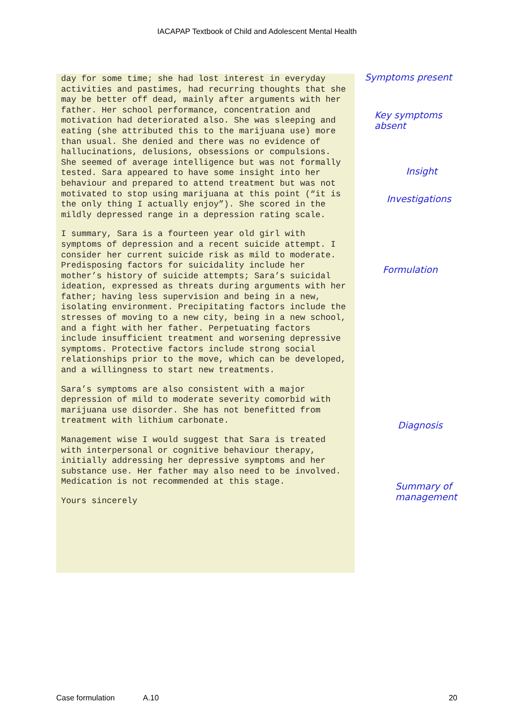IACAPAP Textbook of Child and Adolescent Mental Health
day for some time; she had lost interest in everyday activities and pastimes, had recurring thoughts that she may be better off dead, mainly after arguments with her father. Her school performance, concentration and motivation had deteriorated also. She was sleeping and eating (she attributed this to the marijuana use) more than usual. She denied and there was no evidence of hallucinations, delusions, obsessions or compulsions. She seemed of average intelligence but was not formally tested. Sara appeared to have some insight into her behaviour and prepared to attend treatment but was not motivated to stop using marijuana at this point (“it is the only thing I actually enjoy”). She scored in the mildly depressed range in a depression rating scale.
I summary, Sara is a fourteen year old girl with symptoms of depression and a recent suicide attempt. I consider her current suicide risk as mild to moderate. Predisposing factors for suicidality include her mother’s history of suicide attempts; Sara’s suicidal ideation, expressed as threats during arguments with her father; having less supervision and being in a new, isolating environment. Precipitating factors include the stresses of moving to a new city, being in a new school, and a fight with her father. Perpetuating factors include insufficient treatment and worsening depressive symptoms. Protective factors include strong social relationships prior to the move, which can be developed, and a willingness to start new treatments.
Sara’s symptoms are also consistent with a major depression of mild to moderate severity comorbid with marijuana use disorder. She has not benefitted from treatment with lithium carbonate.
Management wise I would suggest that Sara is treated with interpersonal or cognitive behaviour therapy, initially addressing her depressive symptoms and her substance use. Her father may also need to be involved. Medication is not recommended at this stage.
Yours sincerely
Symptoms present
Key symptoms
absent
Insight
Investigations
Formulation
Diagnosis
Summary of
management
Case formulation A.10 20